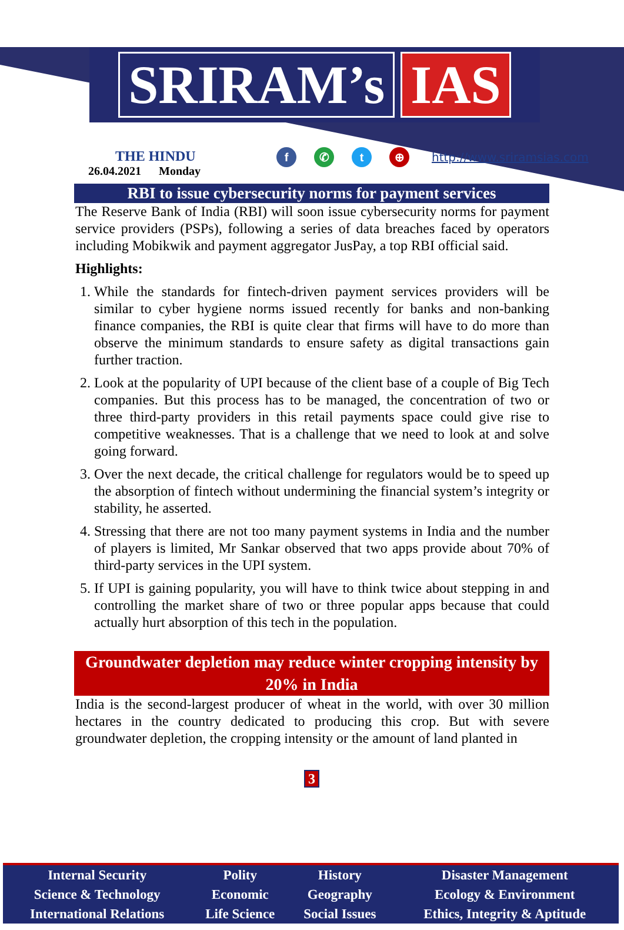SRIRAM’s IAS
THE HINDU
26.04.2021 Monday
f ✆ t ⊕
http://www.sriramsias.com
RBI to issue cybersecurity norms for payment services
The Reserve Bank of India (RBI) will soon issue cybersecurity norms for payment service providers (PSPs), following a series of data breaches faced by operators including Mobikwik and payment aggregator JusPay, a top RBI official said.
Highlights:
1. While the standards for fintech-driven payment services providers will be similar to cyber hygiene norms issued recently for banks and non-banking finance companies, the RBI is quite clear that firms will have to do more than observe the minimum standards to ensure safety as digital transactions gain further traction.
2. Look at the popularity of UPI because of the client base of a couple of Big Tech companies. But this process has to be managed, the concentration of two or three third-party providers in this retail payments space could give rise to competitive weaknesses. That is a challenge that we need to look at and solve going forward.
3. Over the next decade, the critical challenge for regulators would be to speed up the absorption of fintech without undermining the financial system’s integrity or stability, he asserted.
4. Stressing that there are not too many payment systems in India and the number of players is limited, Mr Sankar observed that two apps provide about 70% of third-party services in the UPI system.
5. If UPI is gaining popularity, you will have to think twice about stepping in and controlling the market share of two or three popular apps because that could actually hurt absorption of this tech in the population.
Groundwater depletion may reduce winter cropping intensity by 20% in India
India is the second-largest producer of wheat in the world, with over 30 million hectares in the country dedicated to producing this crop. But with severe groundwater depletion, the cropping intensity or the amount of land planted in
3
| Internal Security | Polity | History | Disaster Management |
| Science & Technology | Economic | Geography | Ecology & Environment |
| International Relations | Life Science | Social Issues | Ethics, Integrity & Aptitude |